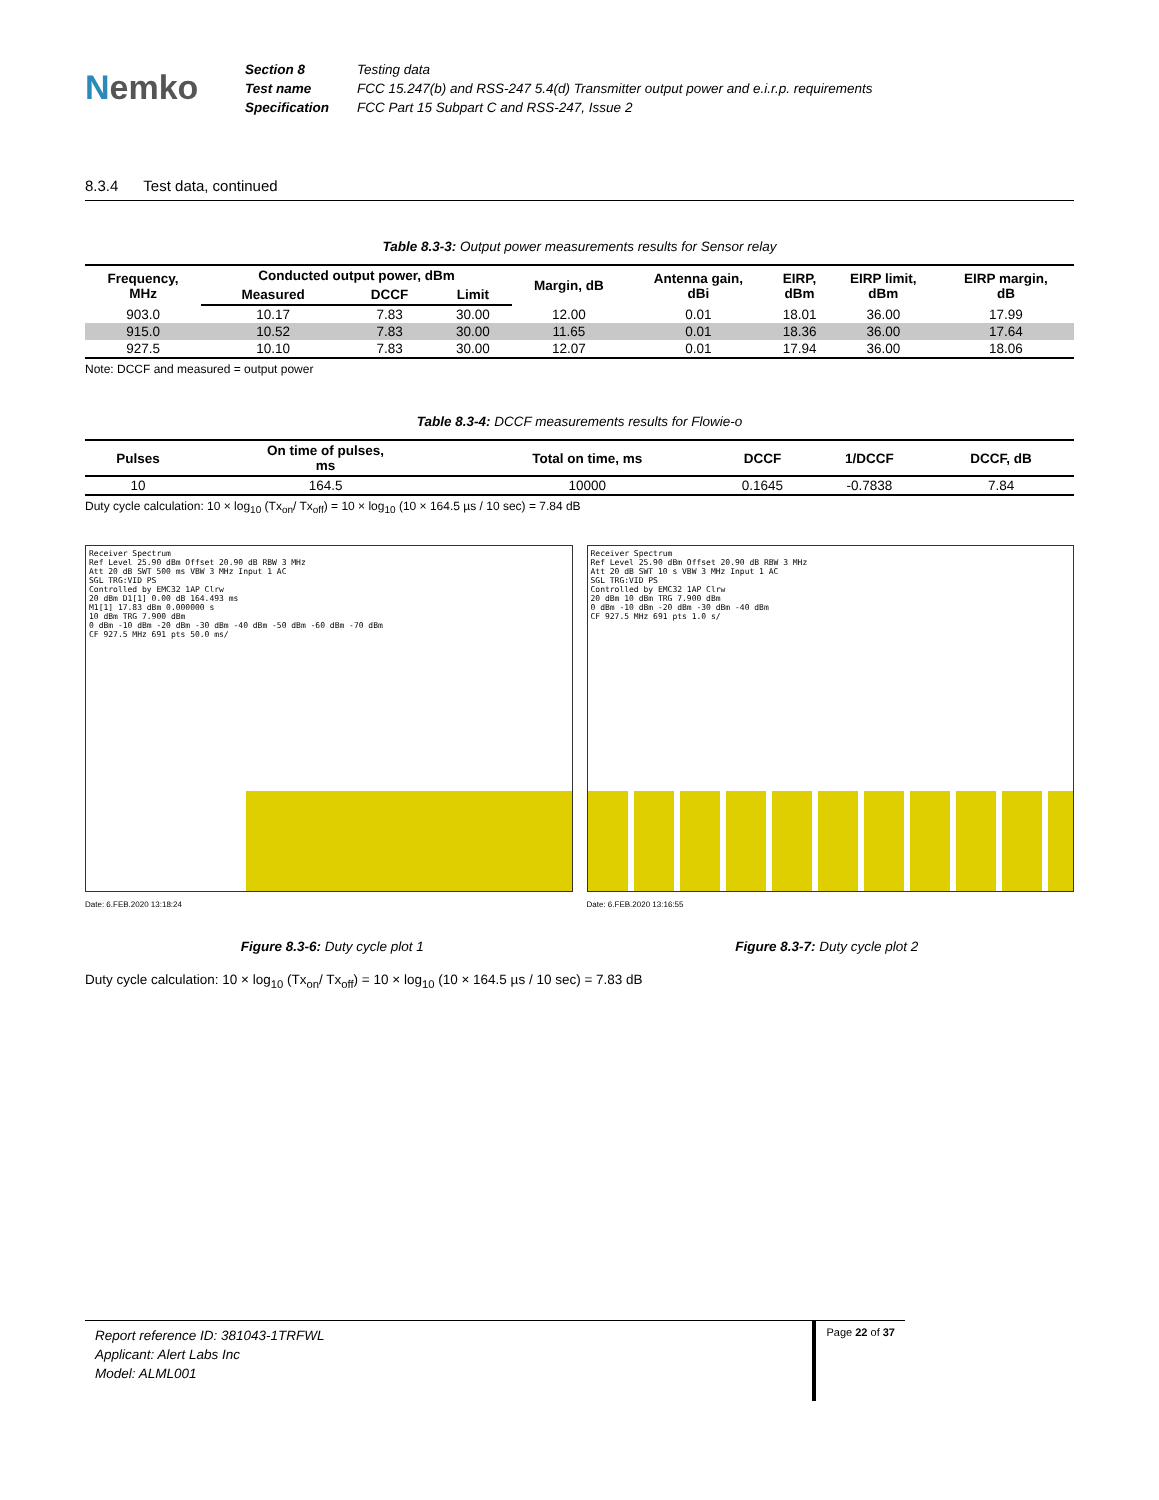Nemko
Section 8
Test name
Specification
Testing data
FCC 15.247(b) and RSS-247 5.4(d) Transmitter output power and e.i.r.p. requirements
FCC Part 15 Subpart C and RSS-247, Issue 2
8.3.4 Test data, continued
Table 8.3-3: Output power measurements results for Sensor relay
| Frequency, MHz | Conducted output power, dBm | | | Margin, dB | Antenna gain, dBi | EIRP, dBm | EIRP limit, dBm | EIRP margin, dB |
| --- | --- | --- | --- | --- | --- | --- | --- | --- |
| | Measured | DCCF | Limit | | | | | |
| 903.0 | 10.17 | 7.83 | 30.00 | 12.00 | 0.01 | 18.01 | 36.00 | 17.99 |
| 915.0 | 10.52 | 7.83 | 30.00 | 11.65 | 0.01 | 18.36 | 36.00 | 17.64 |
| 927.5 | 10.10 | 7.83 | 30.00 | 12.07 | 0.01 | 17.94 | 36.00 | 18.06 |
Note: DCCF and measured = output power
Table 8.3-4: DCCF measurements results for Flowie-o
| Pulses | On time of pulses, ms | Total on time, ms | DCCF | 1/DCCF | DCCF, dB |
| --- | --- | --- | --- | --- | --- |
| 10 | 164.5 | 10000 | 0.1645 | -0.7838 | 7.84 |
Duty cycle calculation: 10 × log<sub>10</sub> (Tx<sub>on</sub>/ Tx<sub>off</sub>) = 10 × log<sub>10</sub> (10 × 164.5 µs / 10 sec) = 7.84 dB
Receiver Spectrum
Ref Level 25.90 dBm Offset 20.90 dB RBW 3 MHz
Att 20 dB SWT 500 ms VBW 3 MHz Input 1 AC
SGL TRG:VID PS
Controlled by EMC32 1AP Clrw
20 dBm D1[1] 0.00 dB 164.493 ms
M1[1] 17.83 dBm 0.000000 s
10 dBm TRG 7.900 dBm
0 dBm -10 dBm -20 dBm -30 dBm -40 dBm -50 dBm -60 dBm -70 dBm
CF 927.5 MHz 691 pts 50.0 ms/
Date: 6.FEB.2020 13:18:24
Receiver Spectrum
Ref Level 25.90 dBm Offset 20.90 dB RBW 3 MHz
Att 20 dB SWT 10 s VBW 3 MHz Input 1 AC
SGL TRG:VID PS
Controlled by EMC32 1AP Clrw
20 dBm 10 dBm TRG 7.900 dBm
0 dBm -10 dBm -20 dBm -30 dBm -40 dBm
CF 927.5 MHz 691 pts 1.0 s/
Date: 6.FEB.2020 13:16:55
Figure 8.3-6: Duty cycle plot 1
Figure 8.3-7: Duty cycle plot 2
Duty cycle calculation: 10 × log<sub>10</sub> (Tx<sub>on</sub>/ Tx<sub>off</sub>) = 10 × log<sub>10</sub> (10 × 164.5 µs / 10 sec) = 7.83 dB
Report reference ID: 381043-1TRFWL
Applicant: Alert Labs Inc
Model: ALML001
Page 22 of 37